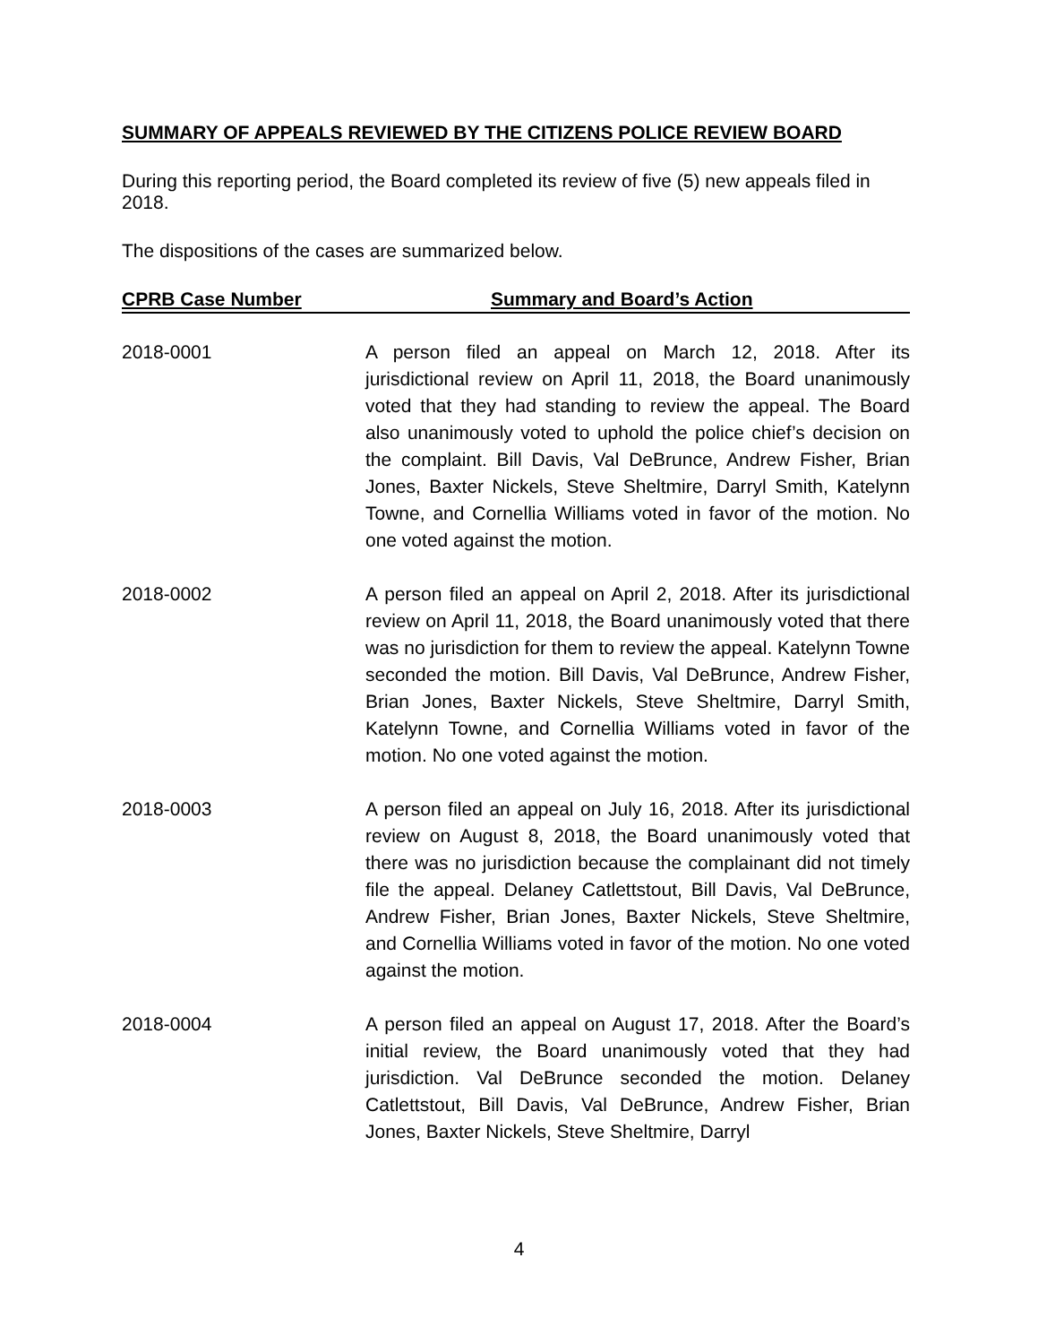SUMMARY OF APPEALS REVIEWED BY THE CITIZENS POLICE REVIEW BOARD
During this reporting period, the Board completed its review of five (5) new appeals filed in 2018.
The dispositions of the cases are summarized below.
| CPRB Case Number | Summary and Board’s Action |
| --- | --- |
| 2018-0001 | A person filed an appeal on March 12, 2018. After its jurisdictional review on April 11, 2018, the Board unanimously voted that they had standing to review the appeal. The Board also unanimously voted to uphold the police chief’s decision on the complaint. Bill Davis, Val DeBrunce, Andrew Fisher, Brian Jones, Baxter Nickels, Steve Sheltmire, Darryl Smith, Katelynn Towne, and Cornellia Williams voted in favor of the motion. No one voted against the motion. |
| 2018-0002 | A person filed an appeal on April 2, 2018. After its jurisdictional review on April 11, 2018, the Board unanimously voted that there was no jurisdiction for them to review the appeal. Katelynn Towne seconded the motion. Bill Davis, Val DeBrunce, Andrew Fisher, Brian Jones, Baxter Nickels, Steve Sheltmire, Darryl Smith, Katelynn Towne, and Cornellia Williams voted in favor of the motion. No one voted against the motion. |
| 2018-0003 | A person filed an appeal on July 16, 2018. After its jurisdictional review on August 8, 2018, the Board unanimously voted that there was no jurisdiction because the complainant did not timely file the appeal. Delaney Catlettstout, Bill Davis, Val DeBrunce, Andrew Fisher, Brian Jones, Baxter Nickels, Steve Sheltmire, and Cornellia Williams voted in favor of the motion. No one voted against the motion. |
| 2018-0004 | A person filed an appeal on August 17, 2018. After the Board’s initial review, the Board unanimously voted that they had jurisdiction. Val DeBrunce seconded the motion. Delaney Catlettstout, Bill Davis, Val DeBrunce, Andrew Fisher, Brian Jones, Baxter Nickels, Steve Sheltmire, Darryl |
4